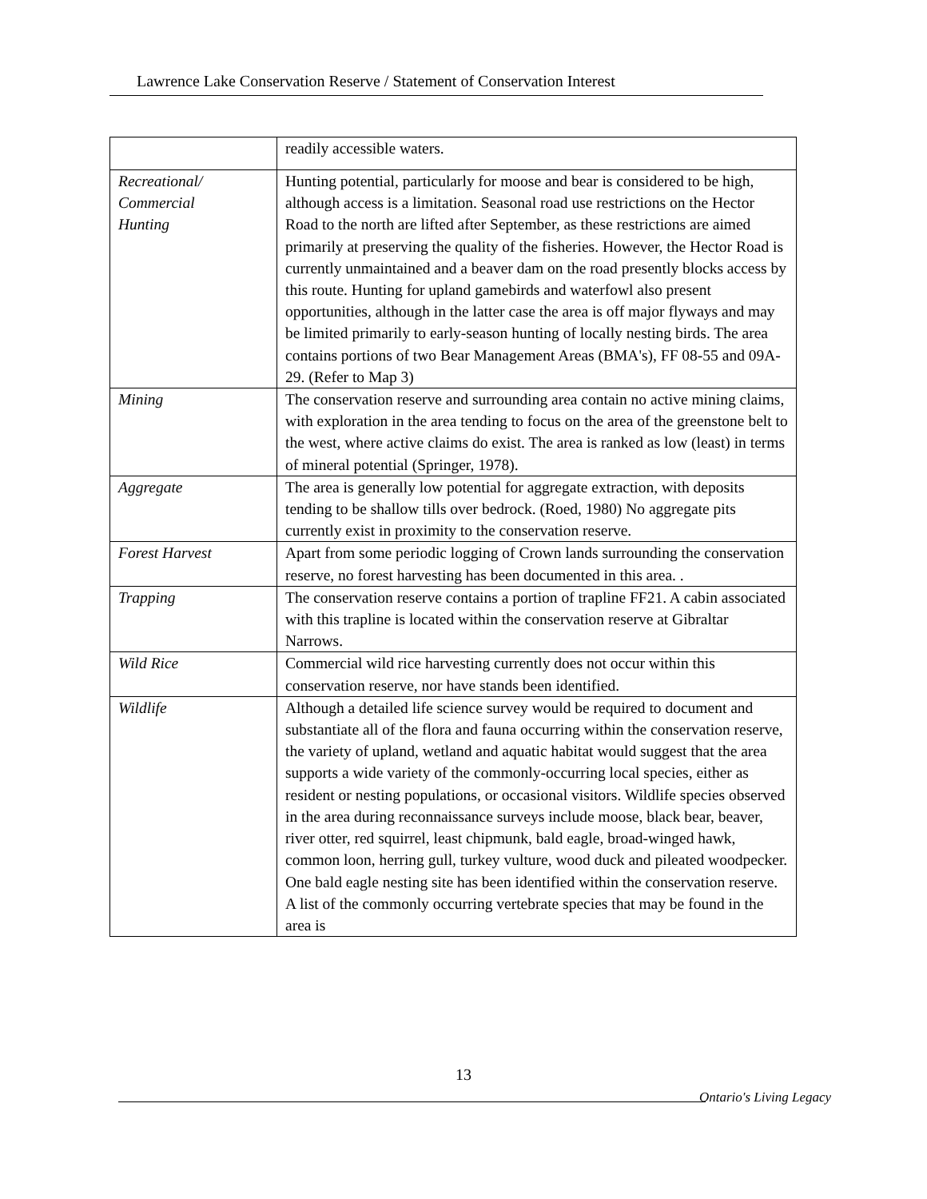Lawrence Lake Conservation Reserve / Statement of Conservation Interest
| | readily accessible waters. |
| Recreational/ Commercial Hunting | Hunting potential, particularly for moose and bear is considered to be high, although access is a limitation. Seasonal road use restrictions on the Hector Road to the north are lifted after September, as these restrictions are aimed primarily at preserving the quality of the fisheries. However, the Hector Road is currently unmaintained and a beaver dam on the road presently blocks access by this route. Hunting for upland gamebirds and waterfowl also present opportunities, although in the latter case the area is off major flyways and may be limited primarily to early-season hunting of locally nesting birds. The area contains portions of two Bear Management Areas (BMA's), FF 08-55 and 09A-29. (Refer to Map 3) |
| Mining | The conservation reserve and surrounding area contain no active mining claims, with exploration in the area tending to focus on the area of the greenstone belt to the west, where active claims do exist. The area is ranked as low (least) in terms of mineral potential (Springer, 1978). |
| Aggregate | The area is generally low potential for aggregate extraction, with deposits tending to be shallow tills over bedrock. (Roed, 1980) No aggregate pits currently exist in proximity to the conservation reserve. |
| Forest Harvest | Apart from some periodic logging of Crown lands surrounding the conservation reserve, no forest harvesting has been documented in this area. . |
| Trapping | The conservation reserve contains a portion of trapline FF21. A cabin associated with this trapline is located within the conservation reserve at Gibraltar Narrows. |
| Wild Rice | Commercial wild rice harvesting currently does not occur within this conservation reserve, nor have stands been identified. |
| Wildlife | Although a detailed life science survey would be required to document and substantiate all of the flora and fauna occurring within the conservation reserve, the variety of upland, wetland and aquatic habitat would suggest that the area supports a wide variety of the commonly-occurring local species, either as resident or nesting populations, or occasional visitors. Wildlife species observed in the area during reconnaissance surveys include moose, black bear, beaver, river otter, red squirrel, least chipmunk, bald eagle, broad-winged hawk, common loon, herring gull, turkey vulture, wood duck and pileated woodpecker. One bald eagle nesting site has been identified within the conservation reserve. A list of the commonly occurring vertebrate species that may be found in the area is |
13
Ontario's Living Legacy